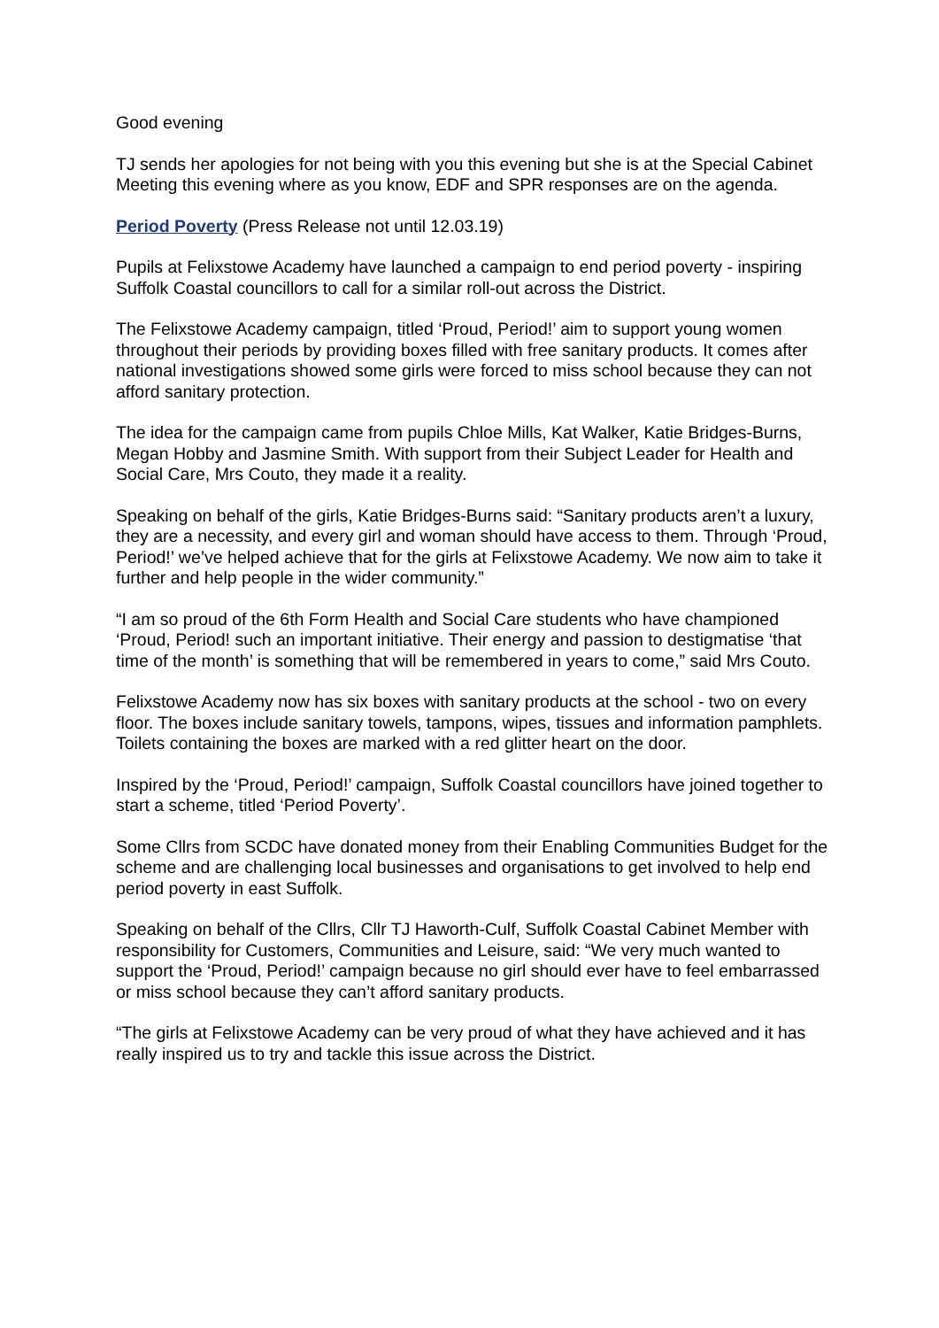Good evening
TJ sends her apologies for not being with you this evening but she is at the Special Cabinet Meeting this evening where as you know, EDF and SPR responses are on the agenda.
Period Poverty (Press Release not until 12.03.19)
Pupils at Felixstowe Academy have launched a campaign to end period poverty - inspiring Suffolk Coastal councillors to call for a similar roll-out across the District.
The Felixstowe Academy campaign, titled ‘Proud, Period!’ aim to support young women throughout their periods by providing boxes filled with free sanitary products. It comes after national investigations showed some girls were forced to miss school because they can not afford sanitary protection.
The idea for the campaign came from pupils Chloe Mills, Kat Walker, Katie Bridges-Burns, Megan Hobby and Jasmine Smith. With support from their Subject Leader for Health and Social Care, Mrs Couto, they made it a reality.
Speaking on behalf of the girls, Katie Bridges-Burns said: “Sanitary products aren’t a luxury, they are a necessity, and every girl and woman should have access to them. Through ‘Proud, Period!’ we’ve helped achieve that for the girls at Felixstowe Academy. We now aim to take it further and help people in the wider community.”
“I am so proud of the 6th Form Health and Social Care students who have championed ‘Proud, Period! such an important initiative. Their energy and passion to destigmatise ‘that time of the month’ is something that will be remembered in years to come,” said Mrs Couto.
Felixstowe Academy now has six boxes with sanitary products at the school - two on every floor. The boxes include sanitary towels, tampons, wipes, tissues and information pamphlets. Toilets containing the boxes are marked with a red glitter heart on the door.
Inspired by the ‘Proud, Period!’ campaign, Suffolk Coastal councillors have joined together to start a scheme, titled ‘Period Poverty’.
Some Cllrs from SCDC have donated money from their Enabling Communities Budget for the scheme and are challenging local businesses and organisations to get involved to help end period poverty in east Suffolk.
Speaking on behalf of the Cllrs, Cllr TJ Haworth-Culf, Suffolk Coastal Cabinet Member with responsibility for Customers, Communities and Leisure, said: “We very much wanted to support the ‘Proud, Period!’ campaign because no girl should ever have to feel embarrassed or miss school because they can’t afford sanitary products.
“The girls at Felixstowe Academy can be very proud of what they have achieved and it has really inspired us to try and tackle this issue across the District.